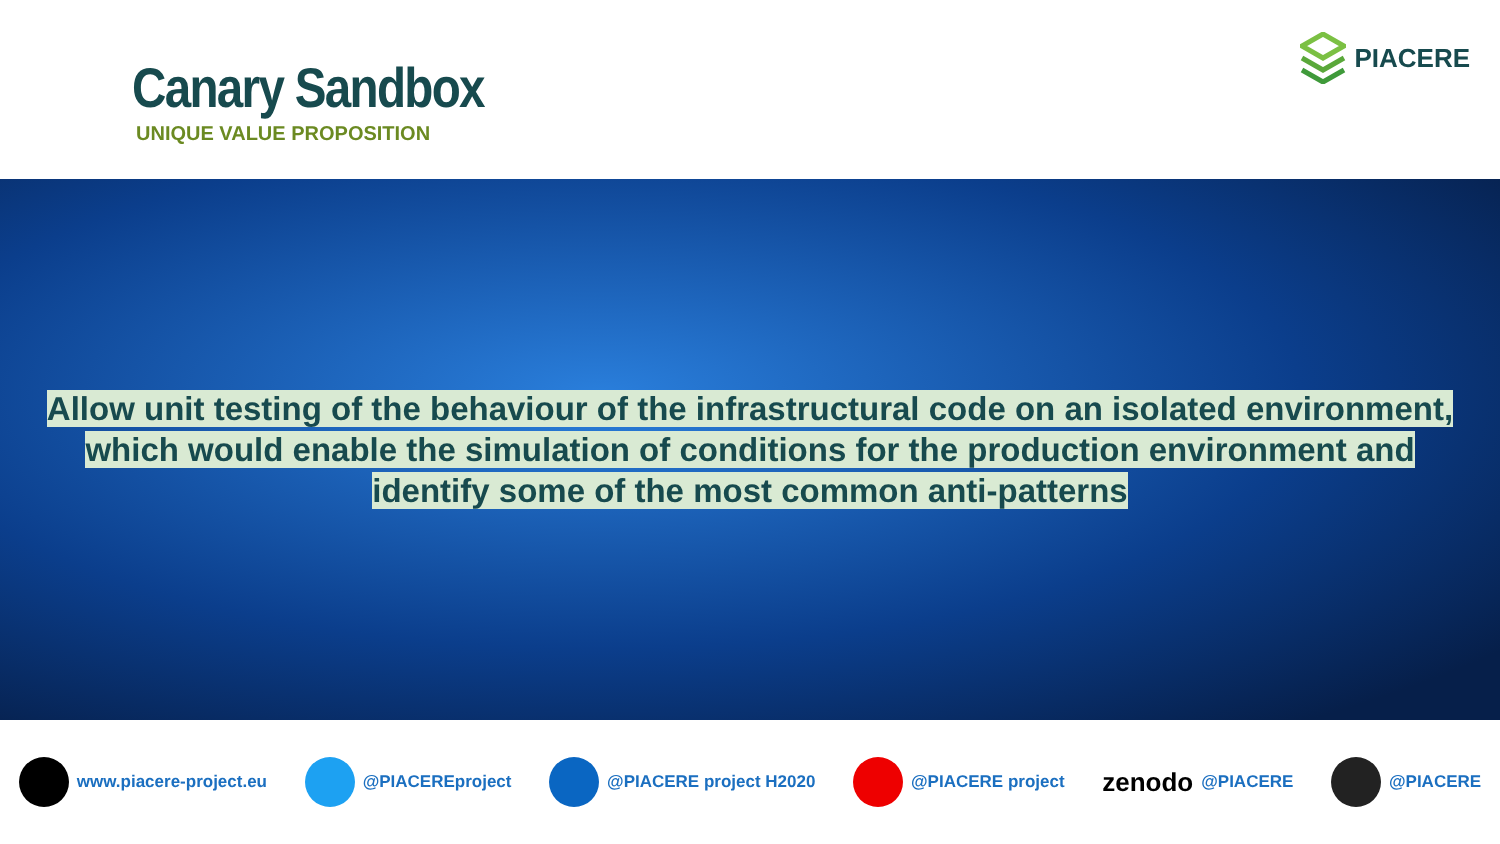Canary Sandbox
UNIQUE VALUE PROPOSITION
PIACERE
Allow unit testing of the behaviour of the infrastructural code on an isolated environment, which would enable the simulation of conditions for the production environment and identify some of the most common anti-patterns
www.piacere-project.eu @PIACEREproject @PIACERE project H2020 @PIACERE project
zenodo @PIACERE @PIACERE